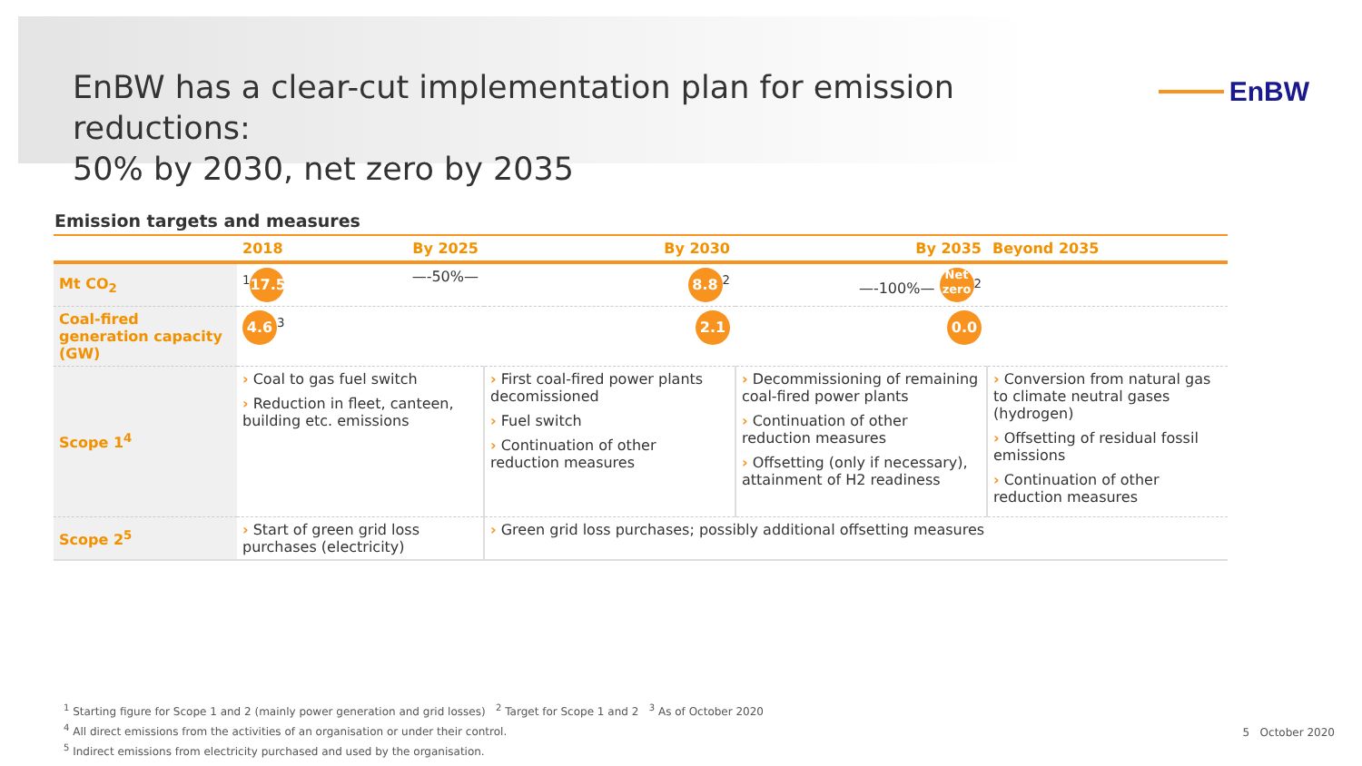EnBW has a clear-cut implementation plan for emission reductions:
50% by 2030, net zero by 2035
EnBW
Emission targets and measures
| | 2018 By 2025 | By 2030 | By 2035 | Beyond 2035 |
| --- | --- | --- | --- | --- |
| Mt CO<sub>2</sub> | <sup>1</sup> 17.5 —-50%— | 8.8<sup>2</sup> | —-100%— Net zero<sup>2</sup> | |
| Coal-fired generation capacity (GW) | 4.6<sup>3</sup> | 2.1 | 0.0 | |
| Scope 1<sup>4</sup> | › Coal to gas fuel switch › Reduction in fleet, canteen, building etc. emissions | › First coal-fired power plants decomissioned › Fuel switch › Continuation of other reduction measures | › Decommissioning of remaining coal-fired power plants › Continuation of other reduction measures › Offsetting (only if necessary), attainment of H2 readiness | › Conversion from natural gas to climate neutral gases (hydrogen) › Offsetting of residual fossil emissions › Continuation of other reduction measures |
| Scope 2<sup>5</sup> | › Start of green grid loss purchases (electricity) | › Green grid loss purchases; possibly additional offsetting measures | | |
<sup>1</sup> Starting figure for Scope 1 and 2 (mainly power generation and grid losses) <sup>2</sup> Target for Scope 1 and 2 <sup>3</sup> As of October 2020
<sup>4</sup> All direct emissions from the activities of an organisation or under their control.
<sup>5</sup> Indirect emissions from electricity purchased and used by the organisation.
5 October 2020